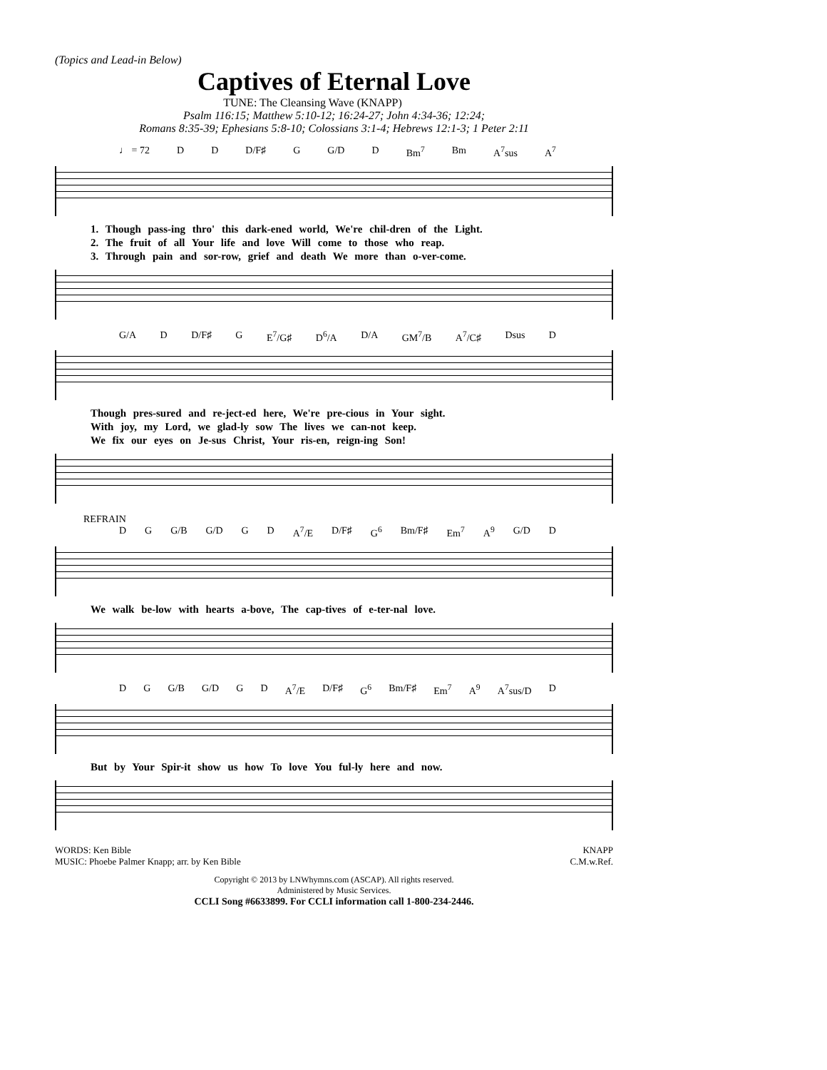(Topics and Lead-in Below)
Captives of Eternal Love
TUNE: The Cleansing Wave (KNAPP)
Psalm 116:15; Matthew 5:10-12; 16:24-27; John 4:34-36; 12:24;
Romans 8:35-39; Ephesians 5:8-10; Colossians 3:1-4; Hebrews 12:1-3; 1 Peter 2:11
♩ = 72 D D D/F♯ G G/D D Bm<sup>7</sup> Bm A<sup>7</sup>sus A<sup>7</sup>
1. Though pass-ing thro' this dark-ened world, We're chil-dren of the Light.
2. The fruit of all Your life and love Will come to those who reap.
3. Through pain and sor-row, grief and death We more than o-ver-come.
G/A D D/F♯ G E<sup>7</sup>/G♯ D<sup>6</sup>/A D/A GM<sup>7</sup>/B A<sup>7</sup>/C♯ Dsus D
Though pres-sured and re-ject-ed here, We're pre-cious in Your sight.
With joy, my Lord, we glad-ly sow The lives we can-not keep.
We fix our eyes on Je-sus Christ, Your ris-en, reign-ing Son!
REFRAIN
D G G/B G/D G D A<sup>7</sup>/E D/F♯ G<sup>6</sup> Bm/F♯ Em<sup>7</sup> A<sup>9</sup> G/D D
We walk be-low with hearts a-bove, The cap-tives of e-ter-nal love.
D G G/B G/D G D A<sup>7</sup>/E D/F♯ G<sup>6</sup> Bm/F♯ Em<sup>7</sup> A<sup>9</sup> A<sup>7</sup>sus/D D
But by Your Spir-it show us how To love You ful-ly here and now.
WORDS: Ken Bible
MUSIC: Phoebe Palmer Knapp; arr. by Ken Bible
KNAPP
C.M.w.Ref.
Copyright © 2013 by LNWhymns.com (ASCAP). All rights reserved.
Administered by Music Services.
CCLI Song #6633899. For CCLI information call 1-800-234-2446.